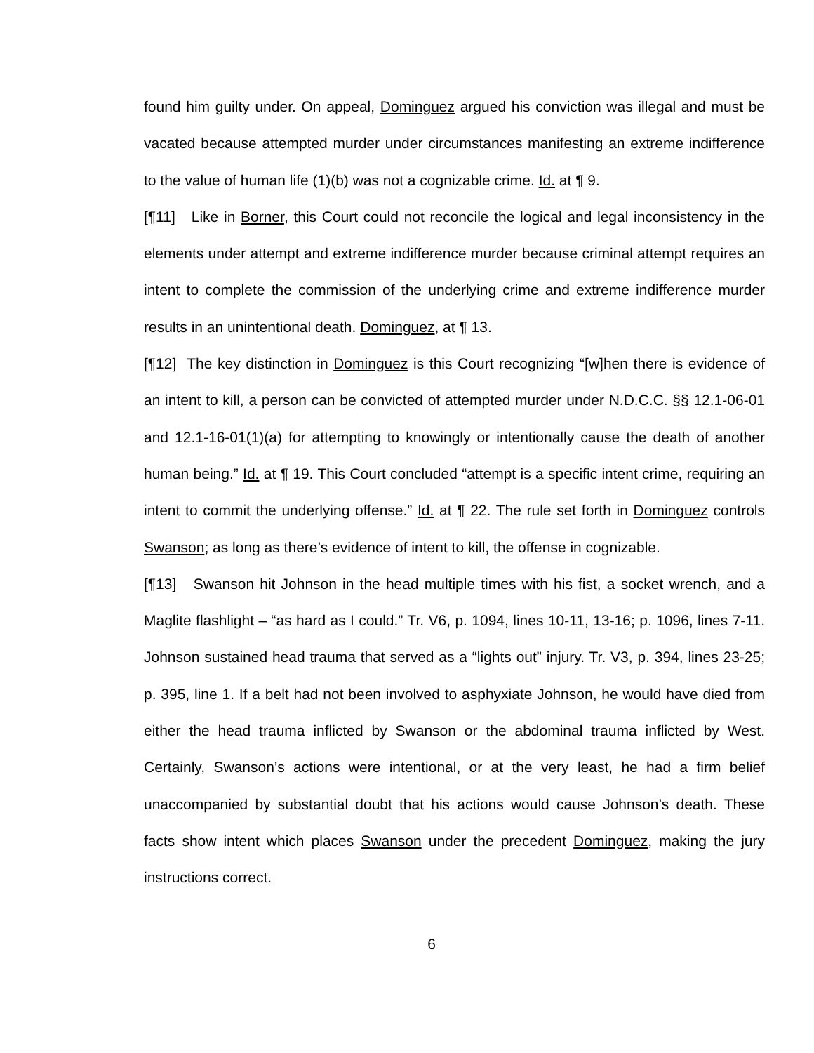found him guilty under. On appeal, Dominguez argued his conviction was illegal and must be vacated because attempted murder under circumstances manifesting an extreme indifference to the value of human life (1)(b) was not a cognizable crime. Id. at ¶ 9.
[¶11] Like in Borner, this Court could not reconcile the logical and legal inconsistency in the elements under attempt and extreme indifference murder because criminal attempt requires an intent to complete the commission of the underlying crime and extreme indifference murder results in an unintentional death. Dominguez, at ¶ 13.
[¶12] The key distinction in Dominguez is this Court recognizing “[w]hen there is evidence of an intent to kill, a person can be convicted of attempted murder under N.D.C.C. §§ 12.1-06-01 and 12.1-16-01(1)(a) for attempting to knowingly or intentionally cause the death of another human being.” Id. at ¶ 19. This Court concluded “attempt is a specific intent crime, requiring an intent to commit the underlying offense.” Id. at ¶ 22. The rule set forth in Dominguez controls Swanson; as long as there’s evidence of intent to kill, the offense in cognizable.
[¶13] Swanson hit Johnson in the head multiple times with his fist, a socket wrench, and a Maglite flashlight – “as hard as I could.” Tr. V6, p. 1094, lines 10-11, 13-16; p. 1096, lines 7-11. Johnson sustained head trauma that served as a “lights out” injury. Tr. V3, p. 394, lines 23-25; p. 395, line 1. If a belt had not been involved to asphyxiate Johnson, he would have died from either the head trauma inflicted by Swanson or the abdominal trauma inflicted by West. Certainly, Swanson’s actions were intentional, or at the very least, he had a firm belief unaccompanied by substantial doubt that his actions would cause Johnson’s death. These facts show intent which places Swanson under the precedent Dominguez, making the jury instructions correct.
6